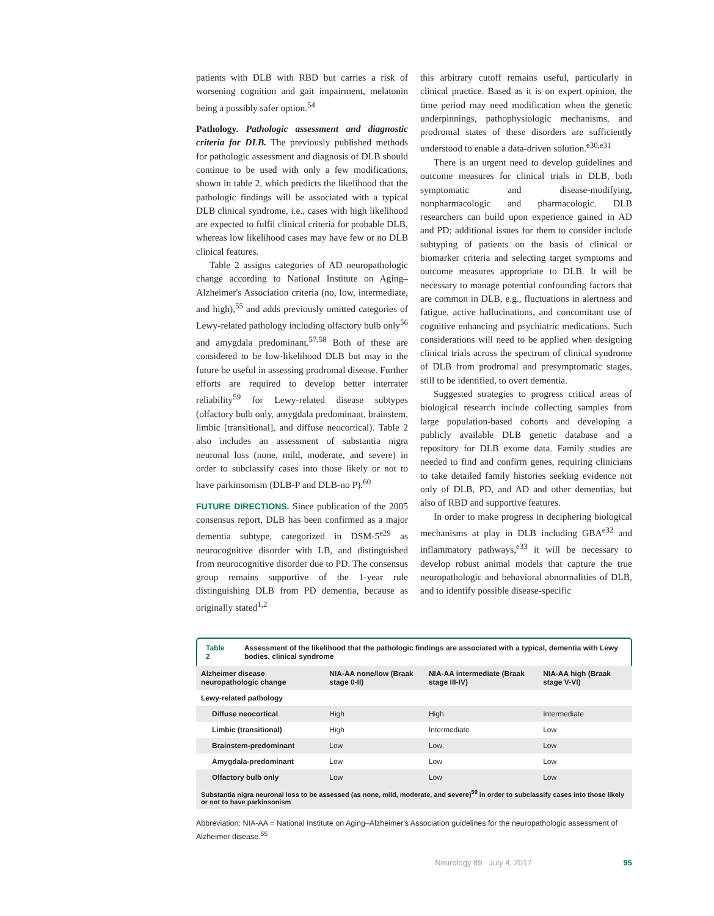patients with DLB with RBD but carries a risk of worsening cognition and gait impairment, melatonin being a possibly safer option.<sup>54</sup>
Pathology. Pathologic assessment and diagnostic criteria for DLB.
The previously published methods for pathologic assessment and diagnosis of DLB should continue to be used with only a few modifications, shown in table 2, which predicts the likelihood that the pathologic findings will be associated with a typical DLB clinical syndrome, i.e., cases with high likelihood are expected to fulfil clinical criteria for probable DLB, whereas low likelihood cases may have few or no DLB clinical features.
Table 2 assigns categories of AD neuropathologic change according to National Institute on Aging–Alzheimer's Association criteria (no, low, intermediate, and high),<sup>55</sup> and adds previously omitted categories of Lewy-related pathology including olfactory bulb only<sup>56</sup> and amygdala predominant.<sup>57,58</sup> Both of these are considered to be low-likelihood DLB but may in the future be useful in assessing prodromal disease. Further efforts are required to develop better interrater reliability<sup>59</sup> for Lewy-related disease subtypes (olfactory bulb only, amygdala predominant, brainstem, limbic [transitional], and diffuse neocortical). Table 2 also includes an assessment of substantia nigra neuronal loss (none, mild, moderate, and severe) in order to subclassify cases into those likely or not to have parkinsonism (DLB-P and DLB-no P).<sup>60</sup>
FUTURE DIRECTIONS. Since publication of the 2005 consensus report, DLB has been confirmed as a major dementia subtype, categorized in DSM-5<sup>e29</sup> as neurocognitive disorder with LB, and distinguished from neurocognitive disorder due to PD. The consensus group remains supportive of the 1-year rule distinguishing DLB from PD dementia, because as originally stated<sup>1,2</sup>
this arbitrary cutoff remains useful, particularly in clinical practice. Based as it is on expert opinion, the time period may need modification when the genetic underpinnings, pathophysiologic mechanisms, and prodromal states of these disorders are sufficiently understood to enable a data-driven solution.<sup>e30,e31</sup>
There is an urgent need to develop guidelines and outcome measures for clinical trials in DLB, both symptomatic and disease-modifying, nonpharmacologic and pharmacologic. DLB researchers can build upon experience gained in AD and PD; additional issues for them to consider include subtyping of patients on the basis of clinical or biomarker criteria and selecting target symptoms and outcome measures appropriate to DLB. It will be necessary to manage potential confounding factors that are common in DLB, e.g., fluctuations in alertness and fatigue, active hallucinations, and concomitant use of cognitive enhancing and psychiatric medications. Such considerations will need to be applied when designing clinical trials across the spectrum of clinical syndrome of DLB from prodromal and presymptomatic stages, still to be identified, to overt dementia.
Suggested strategies to progress critical areas of biological research include collecting samples from large population-based cohorts and developing a publicly available DLB genetic database and a repository for DLB exome data. Family studies are needed to find and confirm genes, requiring clinicians to take detailed family histories seeking evidence not only of DLB, PD, and AD and other dementias, but also of RBD and supportive features.
In order to make progress in deciphering biological mechanisms at play in DLB including GBA<sup>e32</sup> and inflammatory pathways,<sup>e33</sup> it will be necessary to develop robust animal models that capture the true neuropathologic and behavioral abnormalities of DLB, and to identify possible disease-specific
Table 2 Assessment of the likelihood that the pathologic findings are associated with a typical, dementia with Lewy bodies, clinical syndrome
| Alzheimer disease neuropathologic change | NIA-AA none/low (Braak stage 0-II) | NIA-AA intermediate (Braak stage III-IV) | NIA-AA high (Braak stage V-VI) |
| --- | --- | --- | --- |
| Lewy-related pathology | | | |
| Diffuse neocortical | High | High | Intermediate |
| Limbic (transitional) | High | Intermediate | Low |
| Brainstem-predominant | Low | Low | Low |
| Amygdala-predominant | Low | Low | Low |
| Olfactory bulb only | Low | Low | Low |
| Substantia nigra neuronal loss to be assessed (as none, mild, moderate, and severe)<sup>59</sup> in order to subclassify cases into those likely or not to have parkinsonism | | | |
Abbreviation: NIA-AA = National Institute on Aging–Alzheimer's Association guidelines for the neuropathologic assessment of Alzheimer disease.<sup>55</sup>
Neurology 89 July 4, 2017 95